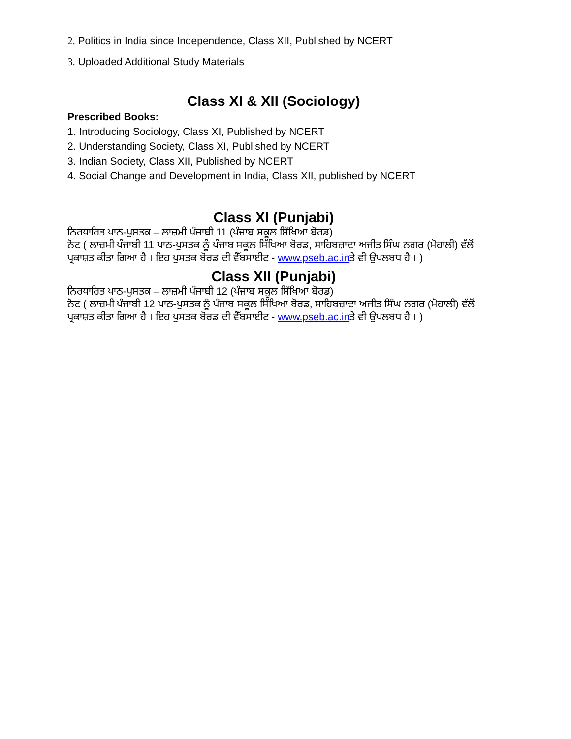2. Politics in India since Independence, Class XII, Published by NCERT
3. Uploaded Additional Study Materials
Class XI & XII (Sociology)
Prescribed Books:
1. Introducing Sociology, Class XI, Published by NCERT
2. Understanding Society, Class XI, Published by NCERT
3. Indian Society, Class XII, Published by NCERT
4. Social Change and Development in India, Class XII, published by NCERT
Class XI (Punjabi)
ਨਿਰਧਾਰਿਤ ਪਾਠ-ਪੁਸਤਕ – ਲਾਜ਼ਮੀ ਪੰਜਾਬੀ 11 (ਪੰਜਾਬ ਸਕੂਲ ਸਿੱਖਿਆ ਬੋਰਡ)
ਨੋਟ ( ਲਾਜ਼ਮੀ ਪੰਜਾਬੀ 11 ਪਾਠ-ਪੁਸਤਕ ਨੂੰ ਪੰਜਾਬ ਸਕੂਲ ਸਿੱਖਿਆ ਬੋਰਡ, ਸਾਹਿਬਜ਼ਾਦਾ ਅਜੀਤ ਸਿੰਘ ਨਗਰ (ਮੋਹਾਲੀ) ਵੱਲੋਂ ਪ੍ਰਕਾਸ਼ਤ ਕੀਤਾ ਗਿਆ ਹੈ । ਇਹ ਪੁਸਤਕ ਬੋਰਡ ਦੀ ਵੈੱਬਸਾਈਟ - www.pseb.ac.inਤੇ ਵੀ ਉਪਲਬਧ ਹੈ । )
Class XII (Punjabi)
ਨਿਰਧਾਰਿਤ ਪਾਠ-ਪੁਸਤਕ – ਲਾਜ਼ਮੀ ਪੰਜਾਬੀ 12 (ਪੰਜਾਬ ਸਕੂਲ ਸਿੱਖਿਆ ਬੋਰਡ)
ਨੋਟ ( ਲਾਜ਼ਮੀ ਪੰਜਾਬੀ 12 ਪਾਠ-ਪੁਸਤਕ ਨੂੰ ਪੰਜਾਬ ਸਕੂਲ ਸਿੱਖਿਆ ਬੋਰਡ, ਸਾਹਿਬਜ਼ਾਦਾ ਅਜੀਤ ਸਿੰਘ ਨਗਰ (ਮੋਹਾਲੀ) ਵੱਲੋਂ ਪ੍ਰਕਾਸ਼ਤ ਕੀਤਾ ਗਿਆ ਹੈ । ਇਹ ਪੁਸਤਕ ਬੋਰਡ ਦੀ ਵੈੱਬਸਾਈਟ - www.pseb.ac.inਤੇ ਵੀ ਉਪਲਬਧ ਹੈ । )